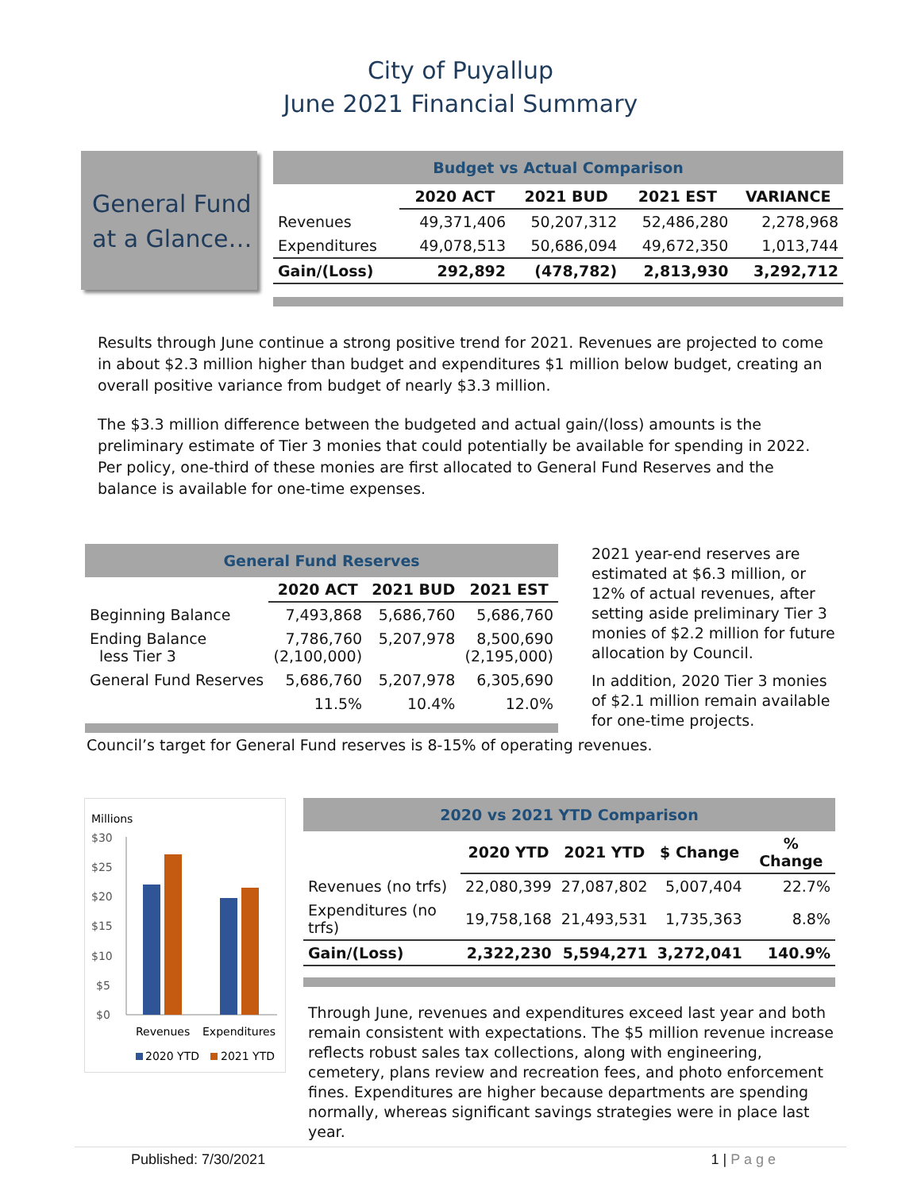City of Puyallup
June 2021 Financial Summary
General Fund
at a Glance…
| Budget vs Actual Comparison | | | | |
| | 2020 ACT | 2021 BUD | 2021 EST | VARIANCE |
| Revenues | 49,371,406 | 50,207,312 | 52,486,280 | 2,278,968 |
| Expenditures | 49,078,513 | 50,686,094 | 49,672,350 | 1,013,744 |
| Gain/(Loss) | 292,892 | (478,782) | 2,813,930 | 3,292,712 |
Results through June continue a strong positive trend for 2021. Revenues are projected to come in about $2.3 million higher than budget and expenditures $1 million below budget, creating an overall positive variance from budget of nearly $3.3 million.
The $3.3 million difference between the budgeted and actual gain/(loss) amounts is the preliminary estimate of Tier 3 monies that could potentially be available for spending in 2022. Per policy, one-third of these monies are first allocated to General Fund Reserves and the balance is available for one-time expenses.
| General Fund Reserves | | | |
| | 2020 ACT | 2021 BUD | 2021 EST |
| Beginning Balance | 7,493,868 | 5,686,760 | 5,686,760 |
| Ending Balance less Tier 3 | 7,786,760 (2,100,000) | 5,207,978 | 8,500,690 (2,195,000) |
| General Fund Reserves | 5,686,760 | 5,207,978 | 6,305,690 |
| | 11.5% | 10.4% | 12.0% |
2021 year-end reserves are estimated at $6.3 million, or 12% of actual revenues, after setting aside preliminary Tier 3 monies of $2.2 million for future allocation by Council.
In addition, 2020 Tier 3 monies of $2.1 million remain available for one-time projects.
Council’s target for General Fund reserves is 8-15% of operating revenues.
Millions
$30
$25
$20
$15
$10
$5
$0
Revenues
Expenditures
2020 YTD
2021 YTD
| 2020 vs 2021 YTD Comparison | | | | |
| | 2020 YTD | 2021 YTD | $ Change | % Change |
| Revenues (no trfs) | 22,080,399 | 27,087,802 | 5,007,404 | 22.7% |
| Expenditures (no trfs) | 19,758,168 | 21,493,531 | 1,735,363 | 8.8% |
| Gain/(Loss) | 2,322,230 | 5,594,271 | 3,272,041 | 140.9% |
Through June, revenues and expenditures exceed last year and both remain consistent with expectations. The $5 million revenue increase reflects robust sales tax collections, along with engineering, cemetery, plans review and recreation fees, and photo enforcement fines. Expenditures are higher because departments are spending normally, whereas significant savings strategies were in place last year.
Published: 7/30/2021 1 | P a g e